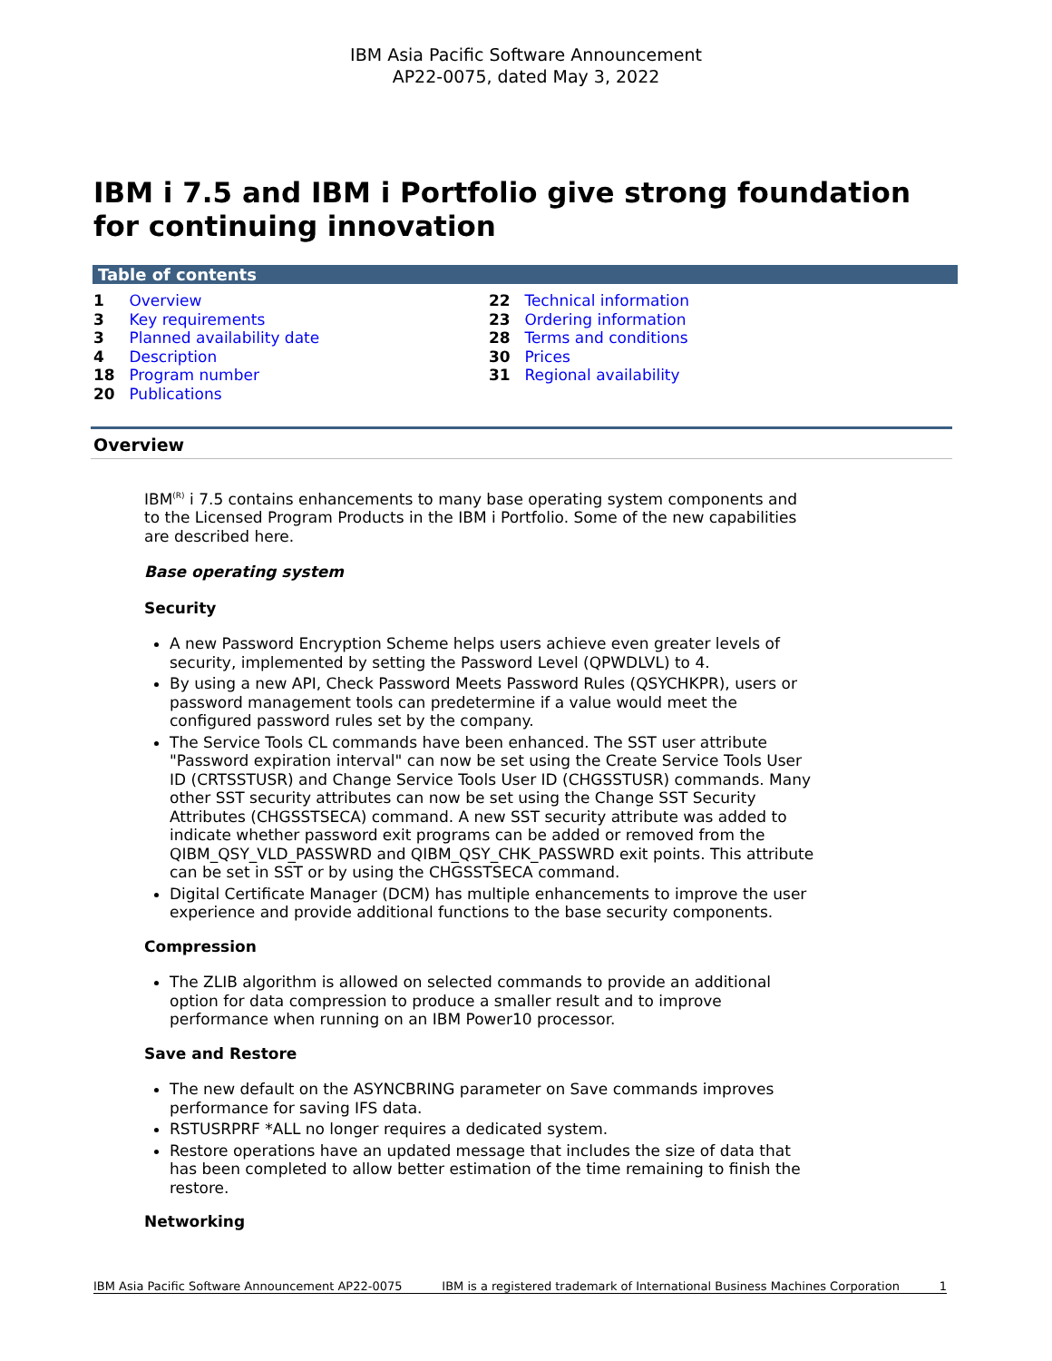IBM Asia Pacific Software Announcement
AP22-0075, dated May 3, 2022
IBM i 7.5 and IBM i Portfolio give strong foundation for continuing innovation
Table of contents
1 Overview
3 Key requirements
3 Planned availability date
4 Description
18 Program number
20 Publications
22 Technical information
23 Ordering information
28 Terms and conditions
30 Prices
31 Regional availability
Overview
IBM<sup>(R)</sup> i 7.5 contains enhancements to many base operating system components and to the Licensed Program Products in the IBM i Portfolio. Some of the new capabilities are described here.
Base operating system
Security
A new Password Encryption Scheme helps users achieve even greater levels of security, implemented by setting the Password Level (QPWDLVL) to 4.
By using a new API, Check Password Meets Password Rules (QSYCHKPR), users or password management tools can predetermine if a value would meet the configured password rules set by the company.
The Service Tools CL commands have been enhanced. The SST user attribute "Password expiration interval" can now be set using the Create Service Tools User ID (CRTSSTUSR) and Change Service Tools User ID (CHGSSTUSR) commands. Many other SST security attributes can now be set using the Change SST Security Attributes (CHGSSTSECA) command. A new SST security attribute was added to indicate whether password exit programs can be added or removed from the QIBM_QSY_VLD_PASSWRD and QIBM_QSY_CHK_PASSWRD exit points. This attribute can be set in SST or by using the CHGSSTSECA command.
Digital Certificate Manager (DCM) has multiple enhancements to improve the user experience and provide additional functions to the base security components.
Compression
The ZLIB algorithm is allowed on selected commands to provide an additional option for data compression to produce a smaller result and to improve performance when running on an IBM Power10 processor.
Save and Restore
The new default on the ASYNCBRING parameter on Save commands improves performance for saving IFS data.
RSTUSRPRF *ALL no longer requires a dedicated system.
Restore operations have an updated message that includes the size of data that has been completed to allow better estimation of the time remaining to finish the restore.
Networking
IBM Asia Pacific Software Announcement AP22-0075 IBM is a registered trademark of International Business Machines Corporation 1